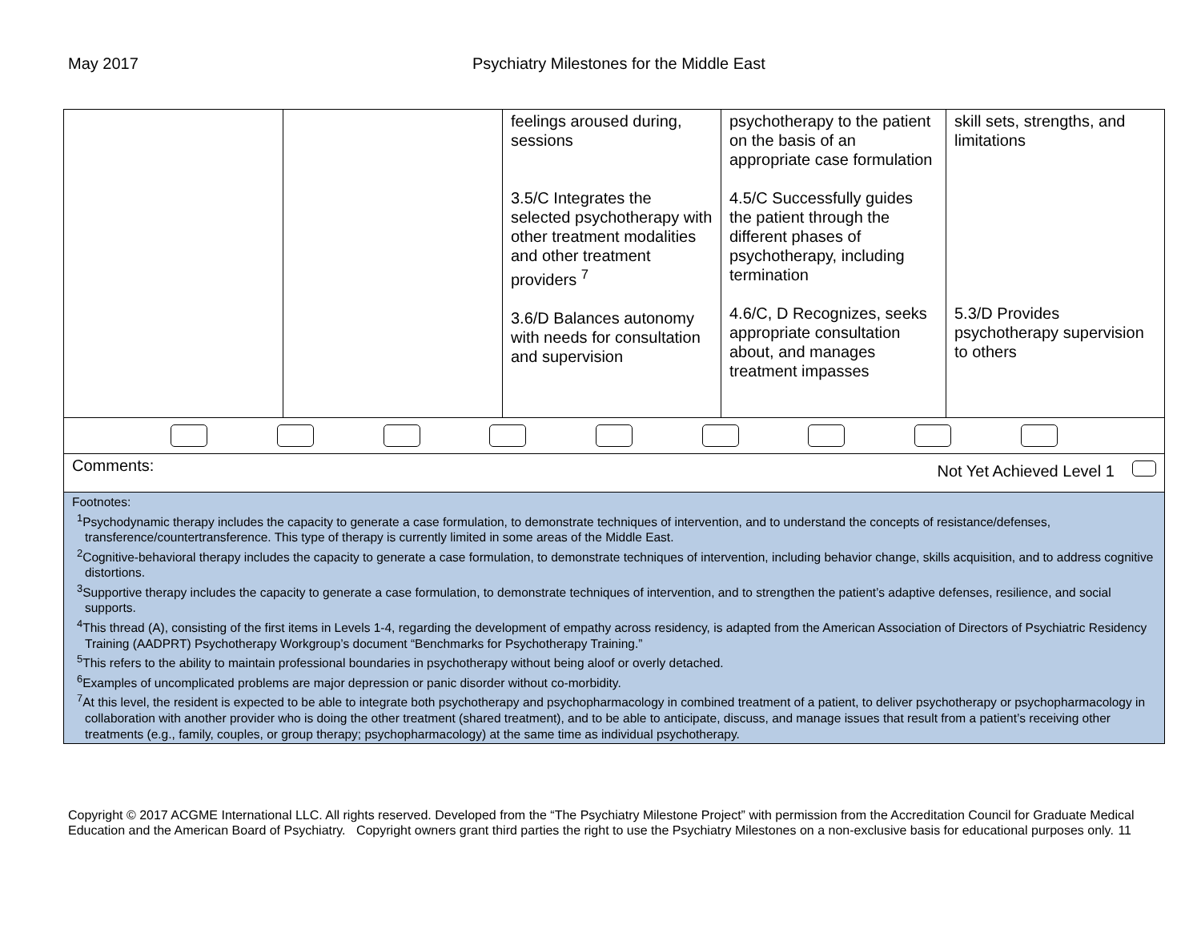May 2017 Psychiatry Milestones for the Middle East
| | | feelings aroused during, sessions 3.5/C Integrates the selected psychotherapy with other treatment modalities and other treatment providers <sup>7</sup> 3.6/D Balances autonomy with needs for consultation and supervision | psychotherapy to the patient on the basis of an appropriate case formulation 4.5/C Successfully guides the patient through the different phases of psychotherapy, including termination 4.6/C, D Recognizes, seeks appropriate consultation about, and manages treatment impasses | skill sets, strengths, and limitations 5.3/D Provides psychotherapy supervision to others |
| Comments: Not Yet Achieved Level 1 | | | | |
| Footnotes: <sup>1</sup> Psychodynamic therapy includes the capacity to generate a case formulation, to demonstrate techniques of intervention, and to understand the concepts of resistance/defenses, transference/countertransference. This type of therapy is currently limited in some areas of the Middle East. <sup>2</sup> Cognitive-behavioral therapy includes the capacity to generate a case formulation, to demonstrate techniques of intervention, including behavior change, skills acquisition, and to address cognitive distortions. <sup>3</sup> Supportive therapy includes the capacity to generate a case formulation, to demonstrate techniques of intervention, and to strengthen the patient’s adaptive defenses, resilience, and social supports. <sup>4</sup> This thread (A), consisting of the first items in Levels 1-4, regarding the development of empathy across residency, is adapted from the American Association of Directors of Psychiatric Residency Training (AADPRT) Psychotherapy Workgroup’s document “Benchmarks for Psychotherapy Training.” <sup>5</sup> This refers to the ability to maintain professional boundaries in psychotherapy without being aloof or overly detached. <sup>6</sup> Examples of uncomplicated problems are major depression or panic disorder without co-morbidity. <sup>7</sup> At this level, the resident is expected to be able to integrate both psychotherapy and psychopharmacology in combined treatment of a patient, to deliver psychotherapy or psychopharmacology in collaboration with another provider who is doing the other treatment (shared treatment), and to be able to anticipate, discuss, and manage issues that result from a patient’s receiving other treatments (e.g., family, couples, or group therapy; psychopharmacology) at the same time as individual psychotherapy. | | | | |
Copyright © 2017 ACGME International LLC. All rights reserved. Developed from the “The Psychiatry Milestone Project” with permission from the Accreditation Council for Graduate Medical Education and the American Board of Psychiatry. Copyright owners grant third parties the right to use the Psychiatry Milestones on a non-exclusive basis for educational purposes only. 11